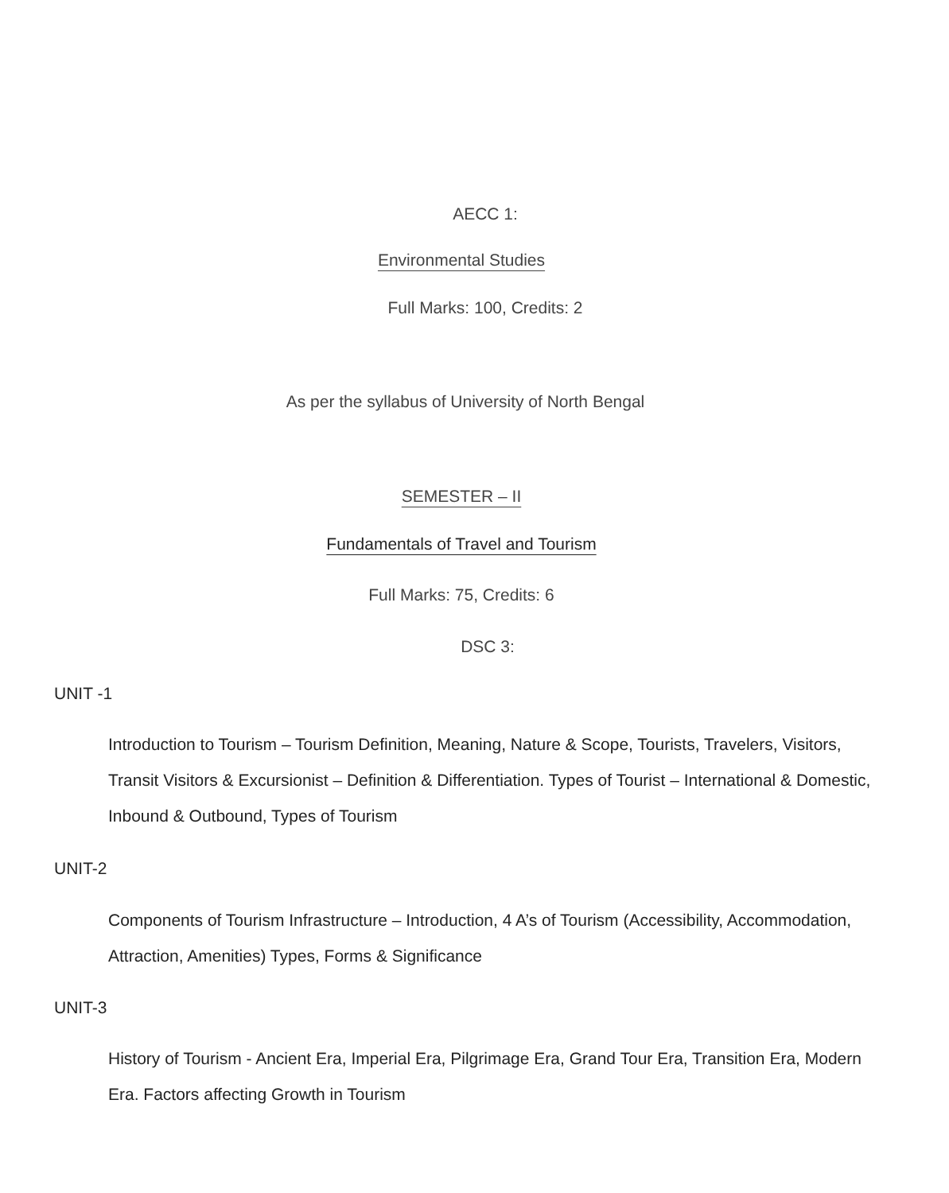AECC 1:
Environmental Studies
Full Marks: 100, Credits: 2
As per the syllabus of University of North Bengal
SEMESTER – II
Fundamentals of Travel and Tourism
Full Marks: 75, Credits: 6
DSC 3:
UNIT -1
Introduction to Tourism – Tourism Definition, Meaning, Nature & Scope, Tourists, Travelers, Visitors, Transit Visitors & Excursionist – Definition & Differentiation. Types of Tourist – International & Domestic, Inbound & Outbound, Types of Tourism
UNIT-2
Components of Tourism Infrastructure – Introduction, 4 A’s of Tourism (Accessibility, Accommodation, Attraction, Amenities) Types, Forms & Significance
UNIT-3
History of Tourism - Ancient Era, Imperial Era, Pilgrimage Era, Grand Tour Era, Transition Era, Modern Era. Factors affecting Growth in Tourism